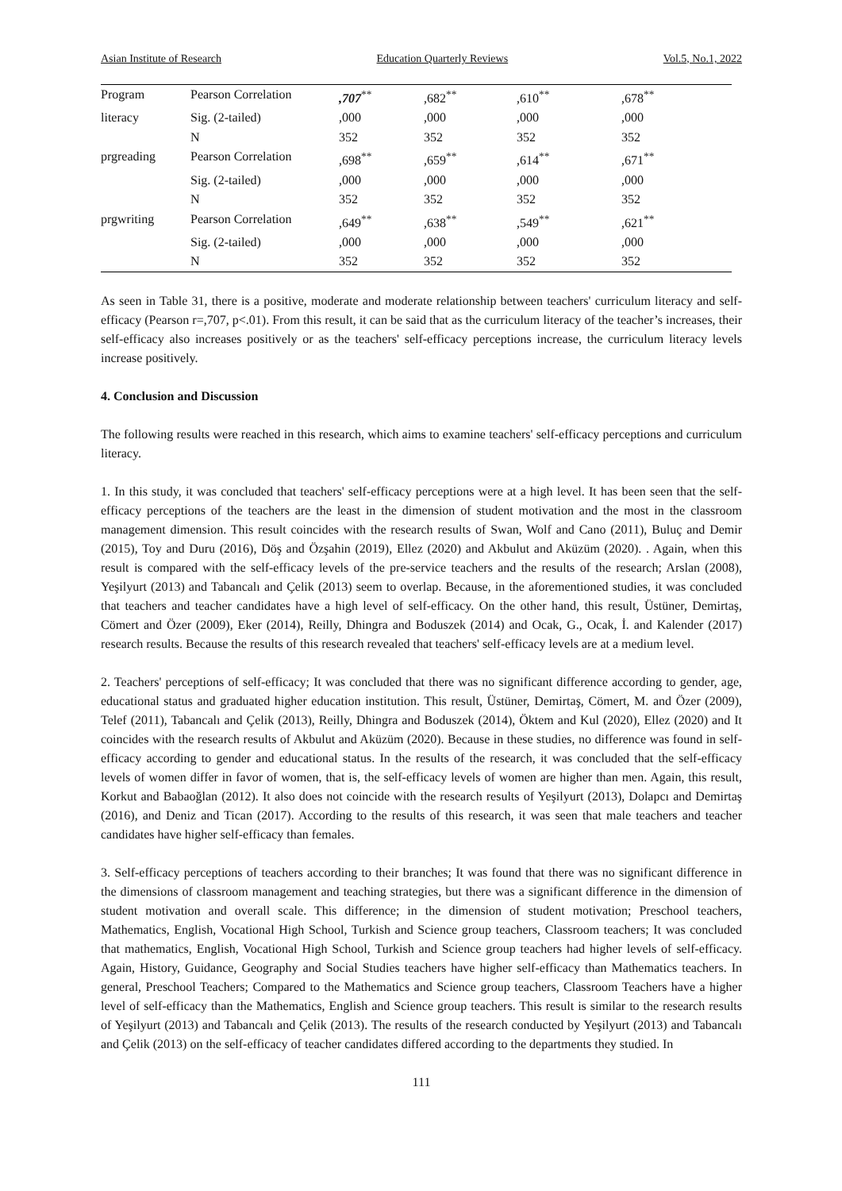Asian Institute of Research Education Quarterly Reviews Vol.5, No.1, 2022
| Program | Pearson Correlation | ,707<sup>**</sup> | ,682<sup>**</sup> | ,610<sup>**</sup> | ,678<sup>**</sup> |
| literacy | Sig. (2-tailed) | ,000 | ,000 | ,000 | ,000 |
| | N | 352 | 352 | 352 | 352 |
| prgreading | Pearson Correlation | ,698<sup>**</sup> | ,659<sup>**</sup> | ,614<sup>**</sup> | ,671<sup>**</sup> |
| | Sig. (2-tailed) | ,000 | ,000 | ,000 | ,000 |
| | N | 352 | 352 | 352 | 352 |
| prgwriting | Pearson Correlation | ,649<sup>**</sup> | ,638<sup>**</sup> | ,549<sup>**</sup> | ,621<sup>**</sup> |
| | Sig. (2-tailed) | ,000 | ,000 | ,000 | ,000 |
| | N | 352 | 352 | 352 | 352 |
As seen in Table 31, there is a positive, moderate and moderate relationship between teachers' curriculum literacy and self-efficacy (Pearson r=,707, p<.01). From this result, it can be said that as the curriculum literacy of the teacher’s increases, their self-efficacy also increases positively or as the teachers' self-efficacy perceptions increase, the curriculum literacy levels increase positively.
4. Conclusion and Discussion
The following results were reached in this research, which aims to examine teachers' self-efficacy perceptions and curriculum literacy.
1. In this study, it was concluded that teachers' self-efficacy perceptions were at a high level. It has been seen that the self-efficacy perceptions of the teachers are the least in the dimension of student motivation and the most in the classroom management dimension. This result coincides with the research results of Swan, Wolf and Cano (2011), Buluç and Demir (2015), Toy and Duru (2016), Döş and Özşahin (2019), Ellez (2020) and Akbulut and Aküzüm (2020). . Again, when this result is compared with the self-efficacy levels of the pre-service teachers and the results of the research; Arslan (2008), Yeşilyurt (2013) and Tabancalı and Çelik (2013) seem to overlap. Because, in the aforementioned studies, it was concluded that teachers and teacher candidates have a high level of self-efficacy. On the other hand, this result, Üstüner, Demirtaş, Cömert and Özer (2009), Eker (2014), Reilly, Dhingra and Boduszek (2014) and Ocak, G., Ocak, İ. and Kalender (2017) research results. Because the results of this research revealed that teachers' self-efficacy levels are at a medium level.
2. Teachers' perceptions of self-efficacy; It was concluded that there was no significant difference according to gender, age, educational status and graduated higher education institution. This result, Üstüner, Demirtaş, Cömert, M. and Özer (2009), Telef (2011), Tabancalı and Çelik (2013), Reilly, Dhingra and Boduszek (2014), Öktem and Kul (2020), Ellez (2020) and It coincides with the research results of Akbulut and Aküzüm (2020). Because in these studies, no difference was found in self-efficacy according to gender and educational status. In the results of the research, it was concluded that the self-efficacy levels of women differ in favor of women, that is, the self-efficacy levels of women are higher than men. Again, this result, Korkut and Babaoğlan (2012). It also does not coincide with the research results of Yeşilyurt (2013), Dolapcı and Demirtaş (2016), and Deniz and Tican (2017). According to the results of this research, it was seen that male teachers and teacher candidates have higher self-efficacy than females.
3. Self-efficacy perceptions of teachers according to their branches; It was found that there was no significant difference in the dimensions of classroom management and teaching strategies, but there was a significant difference in the dimension of student motivation and overall scale. This difference; in the dimension of student motivation; Preschool teachers, Mathematics, English, Vocational High School, Turkish and Science group teachers, Classroom teachers; It was concluded that mathematics, English, Vocational High School, Turkish and Science group teachers had higher levels of self-efficacy. Again, History, Guidance, Geography and Social Studies teachers have higher self-efficacy than Mathematics teachers. In general, Preschool Teachers; Compared to the Mathematics and Science group teachers, Classroom Teachers have a higher level of self-efficacy than the Mathematics, English and Science group teachers. This result is similar to the research results of Yeşilyurt (2013) and Tabancalı and Çelik (2013). The results of the research conducted by Yeşilyurt (2013) and Tabancalı and Çelik (2013) on the self-efficacy of teacher candidates differed according to the departments they studied. In
111